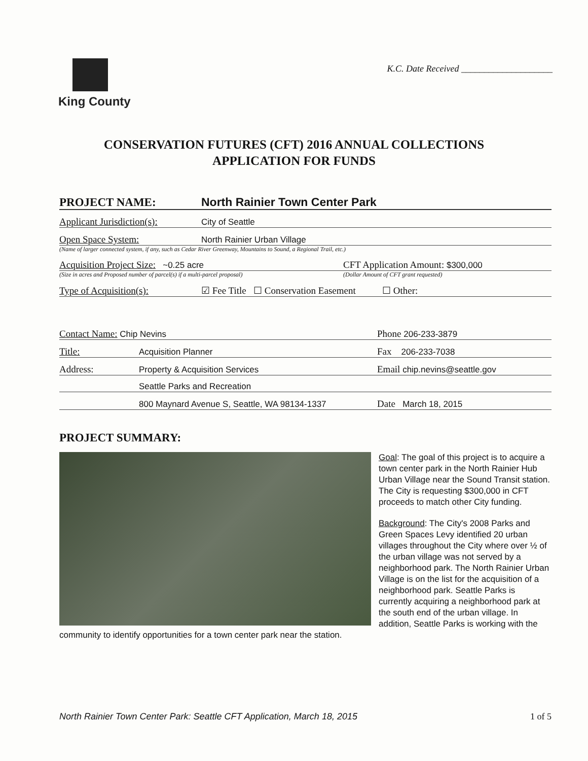King County
K.C. Date Received ____________________
CONSERVATION FUTURES (CFT) 2016 ANNUAL COLLECTIONS
APPLICATION FOR FUNDS
PROJECT NAME: North Rainier Town Center Park
Applicant Jurisdiction(s): City of Seattle
Open Space System: North Rainier Urban Village
(Name of larger connected system, if any, such as Cedar River Greenway, Mountains to Sound, a Regional Trail, etc.)
Acquisition Project Size: ~0.25 acre
(Size in acres and Proposed number of parcel(s) if a multi-parcel proposal)
CFT Application Amount: $300,000
(Dollar Amount of CFT grant requested)
Type of Acquisition(s): ☑ Fee Title ☐ Conservation Easement ☐ Other:
Contact Name: Chip Nevins Phone 206-233-3879
Title: Acquisition Planner Fax 206-233-7038
Address: Property & Acquisition Services Email chip.nevins@seattle.gov
Seattle Parks and Recreation
800 Maynard Avenue S, Seattle, WA 98134-1337 Date March 18, 2015
PROJECT SUMMARY:
Goal: The goal of this project is to acquire a town center park in the North Rainier Hub Urban Village near the Sound Transit station. The City is requesting $300,000 in CFT proceeds to match other City funding.
Background: The City's 2008 Parks and Green Spaces Levy identified 20 urban villages throughout the City where over ½ of the urban village was not served by a neighborhood park. The North Rainier Urban Village is on the list for the acquisition of a neighborhood park. Seattle Parks is currently acquiring a neighborhood park at the south end of the urban village. In addition, Seattle Parks is working with the community to identify opportunities for a town center park near the station.
North Rainier Town Center Park: Seattle CFT Application, March 18, 2015 1 of 5